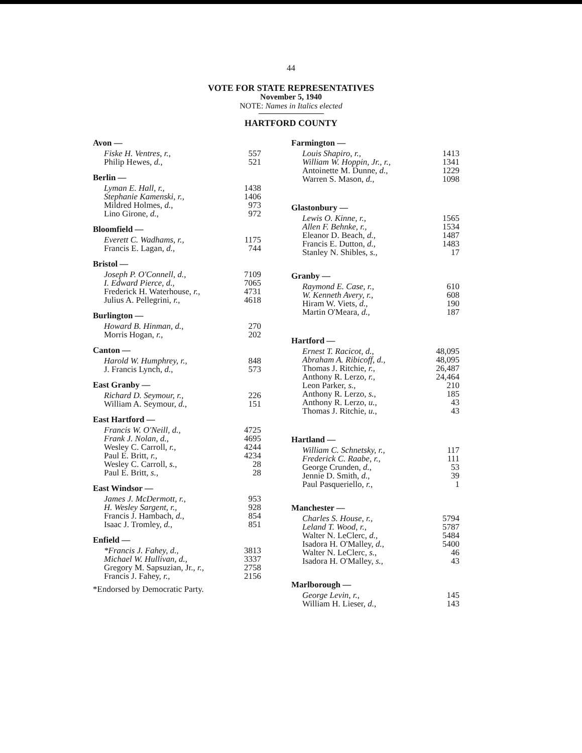44
VOTE FOR STATE REPRESENTATIVES
November 5, 1940
NOTE: Names in Italics elected
HARTFORD COUNTY
| Avon — | |
| --- | --- |
| Fiske H. Ventres, r., | 557 |
| Philip Hewes, d. , | 521 |
| Berlin — | |
| Lyman E. Hall, r., | 1438 |
| Stephanie Kamenski, r., | 1406 |
| Mildred Holmes, d. , | 973 |
| Lino Girone, d. , | 972 |
| Bloomfield — | |
| Everett C. Wadhams, r., | 1175 |
| Francis E. Lagan, d. , | 744 |
| Bristol — | |
| Joseph P. O'Connell, d., | 7109 |
| I. Edward Pierce, d., | 7065 |
| Frederick H. Waterhouse, r. , | 4731 |
| Julius A. Pellegrini, r. , | 4618 |
| Burlington — | |
| Howard B. Hinman, d., | 270 |
| Morris Hogan, r. , | 202 |
| Canton — | |
| Harold W. Humphrey, r., | 848 |
| J. Francis Lynch, d. , | 573 |
| East Granby — | |
| Richard D. Seymour, r., | 226 |
| William A. Seymour, d. , | 151 |
| East Hartford — | |
| Francis W. O'Neill, d., | 4725 |
| Frank J. Nolan, d., | 4695 |
| Wesley C. Carroll, r. , | 4244 |
| Paul E. Britt, r. , | 4234 |
| Wesley C. Carroll, s. , | 28 |
| Paul E. Britt, s. , | 28 |
| East Windsor — | |
| James J. McDermott, r., | 953 |
| H. Wesley Sargent, r., | 928 |
| Francis J. Hambach, d. , | 854 |
| Isaac J. Tromley, d. , | 851 |
| Enfield — | |
| *Francis J. Fahey, d., | 3813 |
| Michael W. Hullivan, d., | 3337 |
| Gregory M. Sapsuzian, Jr., r. , | 2758 |
| Francis J. Fahey, r. , | 2156 |
*Endorsed by Democratic Party.
| Farmington — | |
| --- | --- |
| Louis Shapiro, r., | 1413 |
| William W. Hoppin, Jr., r., | 1341 |
| Antoinette M. Dunne, d. , | 1229 |
| Warren S. Mason, d. , | 1098 |
| Glastonbury — | |
| Lewis O. Kinne, r., | 1565 |
| Allen F. Behnke, r., | 1534 |
| Eleanor D. Beach, d. , | 1487 |
| Francis E. Dutton, d. , | 1483 |
| Stanley N. Shibles, s. , | 17 |
| Granby — | |
| Raymond E. Case, r., | 610 |
| W. Kenneth Avery, r., | 608 |
| Hiram W. Viets, d. , | 190 |
| Martin O'Meara, d. , | 187 |
| Hartford — | |
| Ernest T. Racicot, d., | 48,095 |
| Abraham A. Ribicoff, d., | 48,095 |
| Thomas J. Ritchie, r. , | 26,487 |
| Anthony R. Lerzo, r. , | 24,464 |
| Leon Parker, s. , | 210 |
| Anthony R. Lerzo, s. , | 185 |
| Anthony R. Lerzo, u. , | 43 |
| Thomas J. Ritchie, u. , | 43 |
| Hartland — | |
| William C. Schnetsky, r., | 117 |
| Frederick C. Raabe, r., | 111 |
| George Crunden, d. , | 53 |
| Jennie D. Smith, d. , | 39 |
| Paul Pasqueriello, r. , | 1 |
| Manchester — | |
| Charles S. House, r., | 5794 |
| Leland T. Wood, r., | 5787 |
| Walter N. LeClerc, d. , | 5484 |
| Isadora H. O'Malley, d. , | 5400 |
| Walter N. LeClerc, s. , | 46 |
| Isadora H. O'Malley, s. , | 43 |
| Marlborough — | |
| George Levin, r., | 145 |
| William H. Lieser, d. , | 143 |